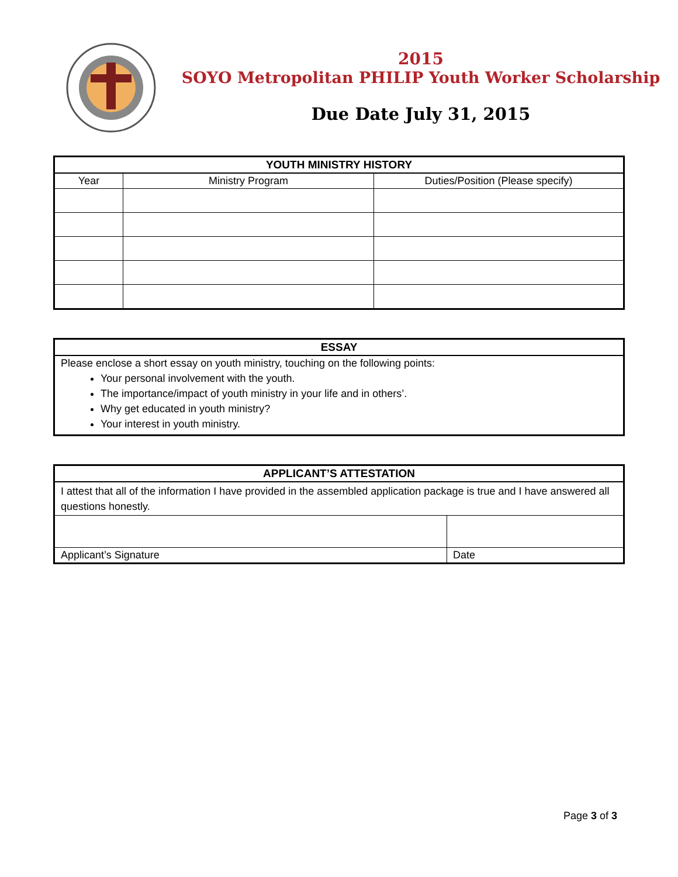2015
SOYO Metropolitan PHILIP Youth Worker Scholarship
Due Date July 31, 2015
| YOUTH MINISTRY HISTORY | | |
| --- | --- | --- |
| Year | Ministry Program | Duties/Position (Please specify) |
| ESSAY |
| --- |
| Please enclose a short essay on youth ministry, touching on the following points: Your personal involvement with the youth. The importance/impact of youth ministry in your life and in others’. Why get educated in youth ministry? Your interest in youth ministry. |
| APPLICANT’S ATTESTATION | |
| --- | --- |
| I attest that all of the information I have provided in the assembled application package is true and I have answered all questions honestly. | |
| Applicant’s Signature | Date |
Page 3 of 3